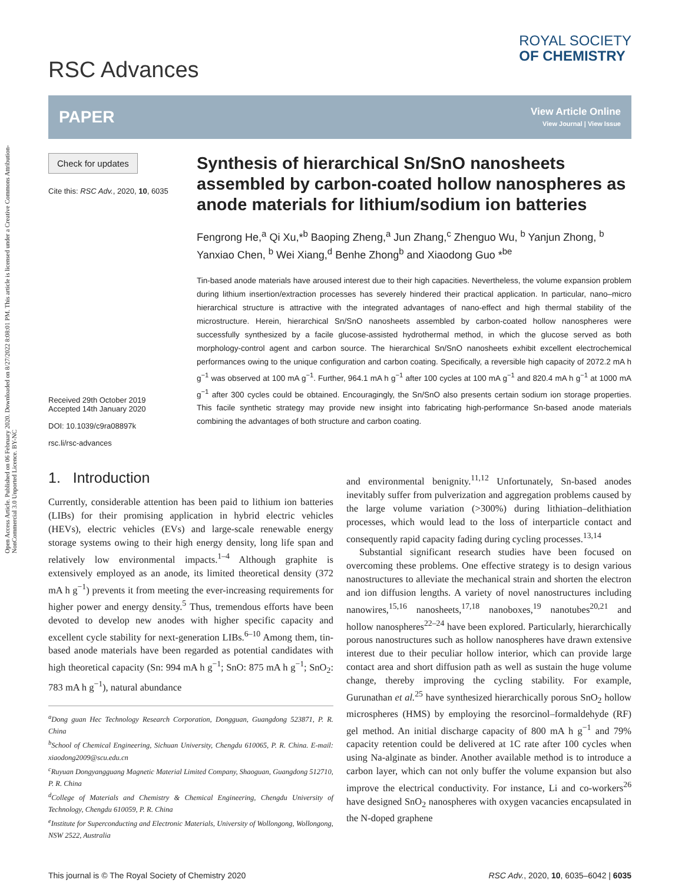Open Access Article. Published on 06 February 2020. Downloaded on 8/27/2022 8:08:01 PM. This article is licensed under a Creative Commons Attribution-NonCommercial 3.0 Unported Licence. BY-NC
RSC Advances
ROYAL SOCIETY
OF CHEMISTRY
PAPER View Article Online
View Journal | View Issue
Check for updates
Cite this: RSC Adv., 2020, 10, 6035
Received 29th October 2019
Accepted 14th January 2020
DOI: 10.1039/c9ra08897k
rsc.li/rsc-advances
Synthesis of hierarchical Sn/SnO nanosheets assembled by carbon-coated hollow nanospheres as anode materials for lithium/sodium ion batteries
Fengrong He,<sup>a</sup> Qi Xu,*<sup>b</sup> Baoping Zheng,<sup>a</sup> Jun Zhang,<sup>c</sup> Zhenguo Wu, <sup>b</sup> Yanjun Zhong, <sup>b</sup> Yanxiao Chen, <sup>b</sup> Wei Xiang,<sup>d</sup> Benhe Zhong<sup>b</sup> and Xiaodong Guo *<sup>be</sup>
Tin-based anode materials have aroused interest due to their high capacities. Nevertheless, the volume expansion problem during lithium insertion/extraction processes has severely hindered their practical application. In particular, nano–micro hierarchical structure is attractive with the integrated advantages of nano-effect and high thermal stability of the microstructure. Herein, hierarchical Sn/SnO nanosheets assembled by carbon-coated hollow nanospheres were successfully synthesized by a facile glucose-assisted hydrothermal method, in which the glucose served as both morphology-control agent and carbon source. The hierarchical Sn/SnO nanosheets exhibit excellent electrochemical performances owing to the unique configuration and carbon coating. Specifically, a reversible high capacity of 2072.2 mA h g<sup>−1</sup> was observed at 100 mA g<sup>−1</sup>. Further, 964.1 mA h g<sup>−1</sup> after 100 cycles at 100 mA g<sup>−1</sup> and 820.4 mA h g<sup>−1</sup> at 1000 mA g<sup>−1</sup> after 300 cycles could be obtained. Encouragingly, the Sn/SnO also presents certain sodium ion storage properties. This facile synthetic strategy may provide new insight into fabricating high-performance Sn-based anode materials combining the advantages of both structure and carbon coating.
1. Introduction
Currently, considerable attention has been paid to lithium ion batteries (LIBs) for their promising application in hybrid electric vehicles (HEVs), electric vehicles (EVs) and large-scale renewable energy storage systems owing to their high energy density, long life span and relatively low environmental impacts.<sup>1–4</sup> Although graphite is extensively employed as an anode, its limited theoretical density (372 mA h g<sup>−1</sup>) prevents it from meeting the ever-increasing requirements for higher power and energy density.<sup>5</sup> Thus, tremendous efforts have been devoted to develop new anodes with higher specific capacity and excellent cycle stability for next-generation LIBs.<sup>6–10</sup> Among them, tin-based anode materials have been regarded as potential candidates with high theoretical capacity (Sn: 994 mA h g<sup>−1</sup>; SnO: 875 mA h g<sup>−1</sup>; SnO<sub>2</sub>: 783 mA h g<sup>−1</sup>), natural abundance
<sup>a</sup> Dong guan Hec Technology Research Corporation, Dongguan, Guangdong 523871, P. R. China
<sup>b</sup> School of Chemical Engineering, Sichuan University, Chengdu 610065, P. R. China. E-mail: xiaodong2009@scu.edu.cn
<sup>c</sup> Ruyuan Dongyangguang Magnetic Material Limited Company, Shaoguan, Guangdong 512710, P. R. China
<sup>d</sup> College of Materials and Chemistry & Chemical Engineering, Chengdu University of Technology, Chengdu 610059, P. R. China
<sup>e</sup> Institute for Superconducting and Electronic Materials, University of Wollongong, Wollongong, NSW 2522, Australia
and environmental benignity.<sup>11,12</sup> Unfortunately, Sn-based anodes inevitably suffer from pulverization and aggregation problems caused by the large volume variation (>300%) during lithiation–delithiation processes, which would lead to the loss of interparticle contact and consequently rapid capacity fading during cycling processes.<sup>13,14</sup>
Substantial significant research studies have been focused on overcoming these problems. One effective strategy is to design various nanostructures to alleviate the mechanical strain and shorten the electron and ion diffusion lengths. A variety of novel nanostructures including nanowires,<sup>15,16</sup> nanosheets,<sup>17,18</sup> nanoboxes,<sup>19</sup> nanotubes<sup>20,21</sup> and hollow nanospheres<sup>22–24</sup> have been explored. Particularly, hierarchically porous nanostructures such as hollow nanospheres have drawn extensive interest due to their peculiar hollow interior, which can provide large contact area and short diffusion path as well as sustain the huge volume change, thereby improving the cycling stability. For example, Gurunathan et al.<sup>25</sup> have synthesized hierarchically porous SnO<sub>2</sub> hollow microspheres (HMS) by employing the resorcinol–formaldehyde (RF) gel method. An initial discharge capacity of 800 mA h g<sup>−1</sup> and 79% capacity retention could be delivered at 1C rate after 100 cycles when using Na-alginate as binder. Another available method is to introduce a carbon layer, which can not only buffer the volume expansion but also improve the electrical conductivity. For instance, Li and co-workers<sup>26</sup> have designed SnO<sub>2</sub> nanospheres with oxygen vacancies encapsulated in the N-doped graphene
This journal is © The Royal Society of Chemistry 2020 RSC Adv., 2020, 10, 6035–6042 | 6035